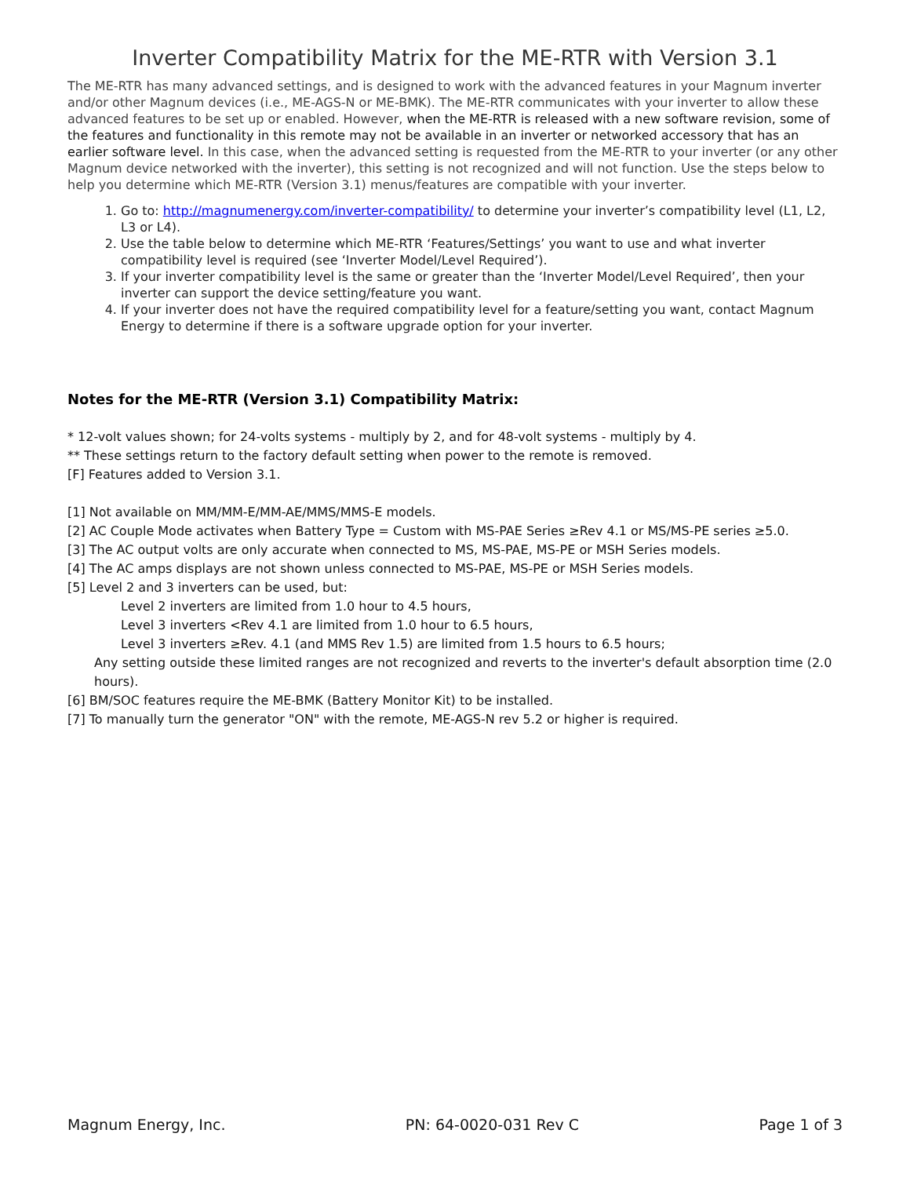Inverter Compatibility Matrix for the ME-RTR with Version 3.1
The ME-RTR has many advanced settings, and is designed to work with the advanced features in your Magnum inverter and/or other Magnum devices (i.e., ME-AGS-N or ME-BMK). The ME-RTR communicates with your inverter to allow these advanced features to be set up or enabled. However, when the ME-RTR is released with a new software revision, some of the features and functionality in this remote may not be available in an inverter or networked accessory that has an earlier software level. In this case, when the advanced setting is requested from the ME-RTR to your inverter (or any other Magnum device networked with the inverter), this setting is not recognized and will not function. Use the steps below to help you determine which ME-RTR (Version 3.1) menus/features are compatible with your inverter.
1. Go to: http://magnumenergy.com/inverter-compatibility/ to determine your inverter’s compatibility level (L1, L2, L3 or L4).
2. Use the table below to determine which ME-RTR ‘Features/Settings’ you want to use and what inverter compatibility level is required (see ‘Inverter Model/Level Required’).
3. If your inverter compatibility level is the same or greater than the ‘Inverter Model/Level Required’, then your inverter can support the device setting/feature you want.
4. If your inverter does not have the required compatibility level for a feature/setting you want, contact Magnum Energy to determine if there is a software upgrade option for your inverter.
Notes for the ME-RTR (Version 3.1) Compatibility Matrix:
* 12-volt values shown; for 24-volts systems - multiply by 2, and for 48-volt systems - multiply by 4.
** These settings return to the factory default setting when power to the remote is removed.
[F] Features added to Version 3.1.
[1] Not available on MM/MM-E/MM-AE/MMS/MMS-E models.
[2] AC Couple Mode activates when Battery Type = Custom with MS-PAE Series ≥Rev 4.1 or MS/MS-PE series ≥5.0.
[3] The AC output volts are only accurate when connected to MS, MS-PAE, MS-PE or MSH Series models.
[4] The AC amps displays are not shown unless connected to MS-PAE, MS-PE or MSH Series models.
[5] Level 2 and 3 inverters can be used, but:
Level 2 inverters are limited from 1.0 hour to 4.5 hours,
Level 3 inverters <Rev 4.1 are limited from 1.0 hour to 6.5 hours,
Level 3 inverters ≥Rev. 4.1 (and MMS Rev 1.5) are limited from 1.5 hours to 6.5 hours;
Any setting outside these limited ranges are not recognized and reverts to the inverter's default absorption time (2.0 hours).
[6] BM/SOC features require the ME-BMK (Battery Monitor Kit) to be installed.
[7] To manually turn the generator "ON" with the remote, ME-AGS-N rev 5.2 or higher is required.
Magnum Energy, Inc. PN: 64-0020-031 Rev C Page 1 of 3